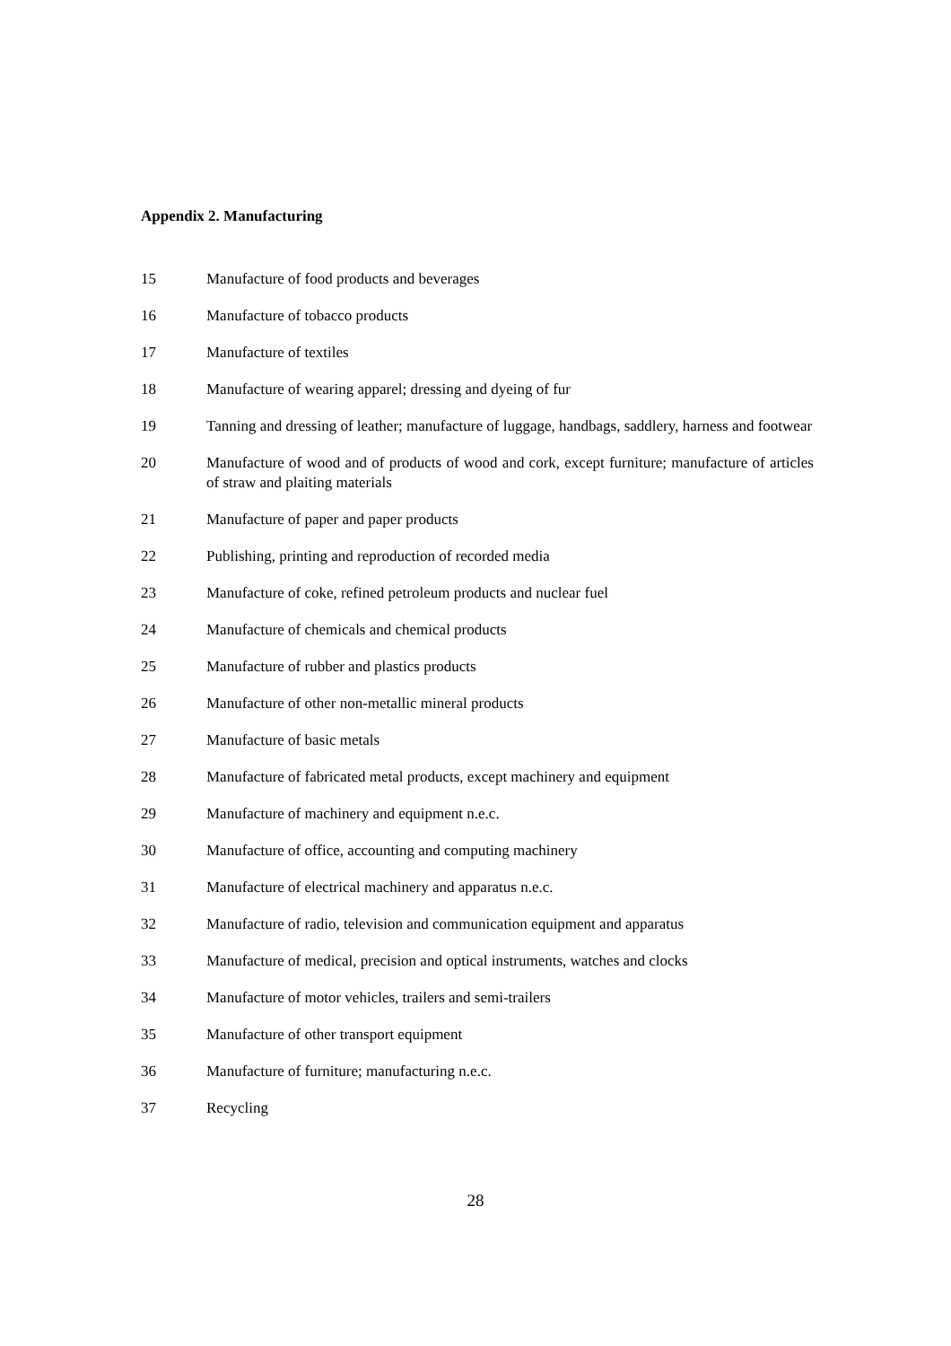Appendix 2. Manufacturing
15 Manufacture of food products and beverages
16 Manufacture of tobacco products
17 Manufacture of textiles
18 Manufacture of wearing apparel; dressing and dyeing of fur
19 Tanning and dressing of leather; manufacture of luggage, handbags, saddlery, harness and footwear
20 Manufacture of wood and of products of wood and cork, except furniture; manufacture of articles of straw and plaiting materials
21 Manufacture of paper and paper products
22 Publishing, printing and reproduction of recorded media
23 Manufacture of coke, refined petroleum products and nuclear fuel
24 Manufacture of chemicals and chemical products
25 Manufacture of rubber and plastics products
26 Manufacture of other non-metallic mineral products
27 Manufacture of basic metals
28 Manufacture of fabricated metal products, except machinery and equipment
29 Manufacture of machinery and equipment n.e.c.
30 Manufacture of office, accounting and computing machinery
31 Manufacture of electrical machinery and apparatus n.e.c.
32 Manufacture of radio, television and communication equipment and apparatus
33 Manufacture of medical, precision and optical instruments, watches and clocks
34 Manufacture of motor vehicles, trailers and semi-trailers
35 Manufacture of other transport equipment
36 Manufacture of furniture; manufacturing n.e.c.
37 Recycling
28